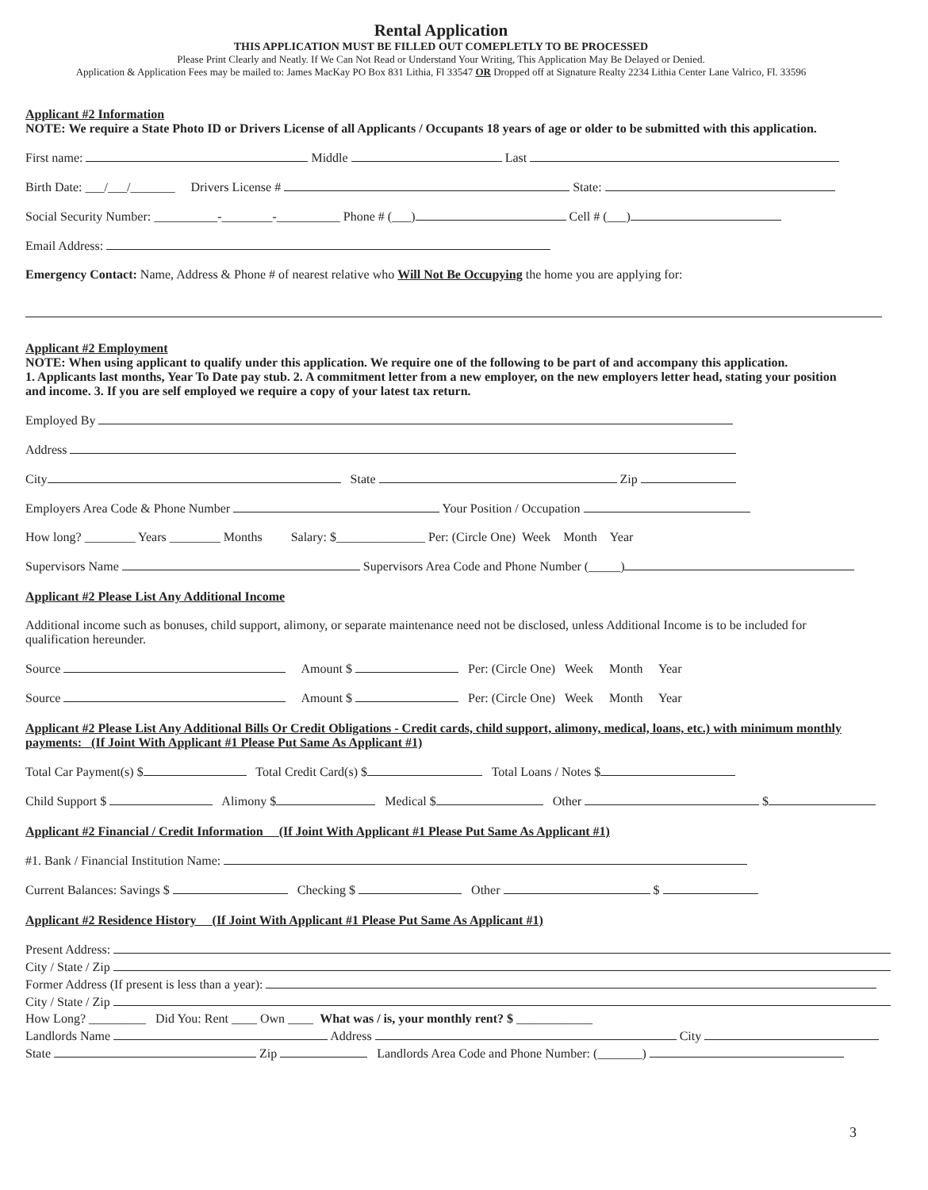Rental Application
THIS APPLICATION MUST BE FILLED OUT COMEPLETLY TO BE PROCESSED
Please Print Clearly and Neatly. If We Can Not Read or Understand Your Writing, This Application May Be Delayed or Denied.
Application & Application Fees may be mailed to: James MacKay PO Box 831 Lithia, Fl 33547 OR Dropped off at Signature Realty 2234 Lithia Center Lane Valrico, Fl. 33596
Applicant #2 Information
NOTE: We require a State Photo ID or Drivers License of all Applicants / Occupants 18 years of age or older to be submitted with this application.
First name: Middle Last
Birth Date: ___/___/_______ Drivers License # State:
Social Security Number: __________-________-__________ Phone # (___) Cell # (___)
Email Address:
Emergency Contact: Name, Address & Phone # of nearest relative who Will Not Be Occupying the home you are applying for:
Applicant #2 Employment
NOTE: When using applicant to qualify under this application. We require one of the following to be part of and accompany this application.
1. Applicants last months, Year To Date pay stub. 2. A commitment letter from a new employer, on the new employers letter head, stating your position and income. 3. If you are self employed we require a copy of your latest tax return.
Employed By
Address
City State Zip
Employers Area Code & Phone Number Your Position / Occupation
How long? ________ Years ________ Months Salary: $______________ Per: (Circle One) Week Month Year
Supervisors Name Supervisors Area Code and Phone Number (_____)
Applicant #2 Please List Any Additional Income
Additional income such as bonuses, child support, alimony, or separate maintenance need not be disclosed, unless Additional Income is to be included for qualification hereunder.
Source Amount $ Per: (Circle One) Week Month Year
Source Amount $ Per: (Circle One) Week Month Year
Applicant #2 Please List Any Additional Bills Or Credit Obligations - Credit cards, child support, alimony, medical, loans, etc.) with minimum monthly payments: (If Joint With Applicant #1 Please Put Same As Applicant #1)
Total Car Payment(s) $ Total Credit Card(s) $ Total Loans / Notes $
Child Support $ Alimony $ Medical $ Other $
Applicant #2 Financial / Credit Information (If Joint With Applicant #1 Please Put Same As Applicant #1)
#1. Bank / Financial Institution Name:
Current Balances: Savings $ Checking $ Other $
Applicant #2 Residence History (If Joint With Applicant #1 Please Put Same As Applicant #1)
Present Address:
City / State / Zip
Former Address (If present is less than a year):
City / State / Zip
How Long? _________ Did You: Rent ____ Own ____ What was / is, your monthly rent? $ ____________
Landlords Name Address City
State Zip Landlords Area Code and Phone Number: (_______)
3